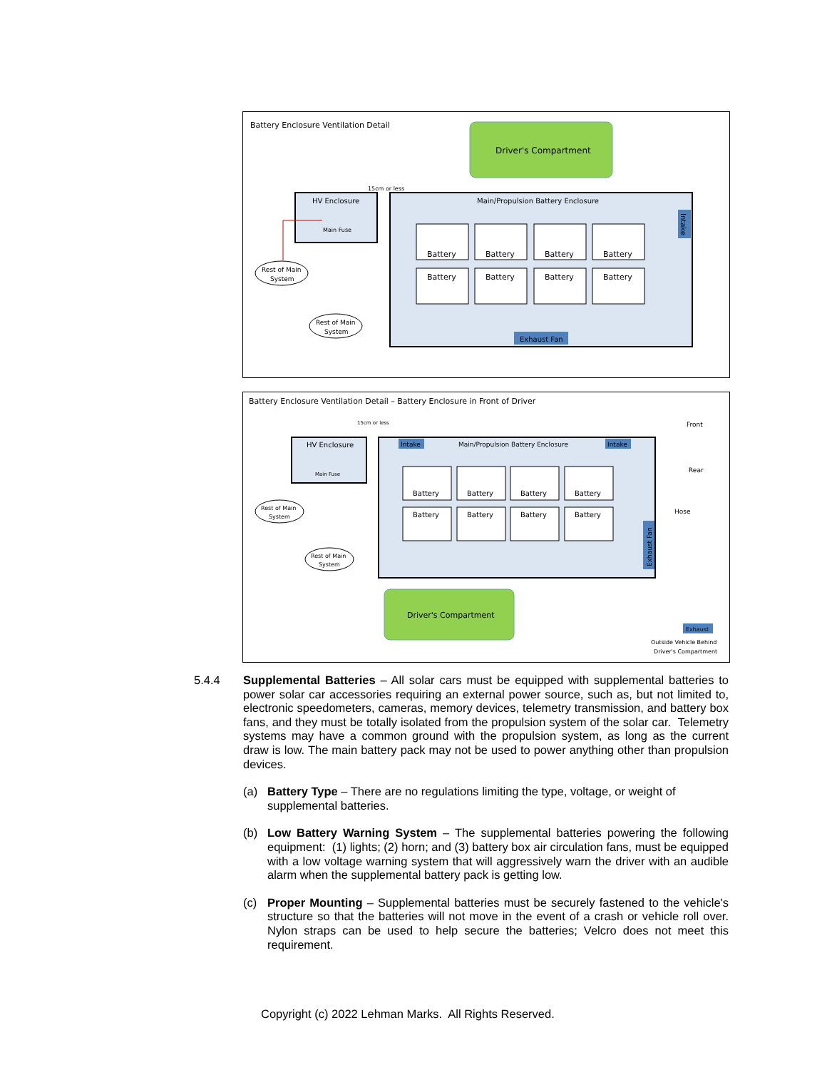Battery Enclosure Ventilation Detail
Driver's Compartment
15cm or less
HV Enclosure
Main Fuse
Main/Propulsion Battery Enclosure
Battery
Battery
Battery
Battery
Battery
Battery
Battery
Battery
Intake
Exhaust Fan
Rest of Main
System
Rest of Main
System
Battery Enclosure Ventilation Detail – Battery Enclosure in Front of Driver
Front
Rear
Hose
15cm or less
HV Enclosure
Main Fuse
Intake
Intake
Main/Propulsion Battery Enclosure
Battery
Battery
Battery
Battery
Battery
Battery
Battery
Battery
Exhaust Fan
Rest of Main
System
Rest of Main
System
Driver's Compartment
Exhaust
Outside Vehicle Behind
Driver's Compartment
5.4.4 Supplemental Batteries – All solar cars must be equipped with supplemental batteries to power solar car accessories requiring an external power source, such as, but not limited to, electronic speedometers, cameras, memory devices, telemetry transmission, and battery box fans, and they must be totally isolated from the propulsion system of the solar car. Telemetry systems may have a common ground with the propulsion system, as long as the current draw is low. The main battery pack may not be used to power anything other than propulsion devices.
(a) Battery Type – There are no regulations limiting the type, voltage, or weight of supplemental batteries.
(b) Low Battery Warning System – The supplemental batteries powering the following equipment: (1) lights; (2) horn; and (3) battery box air circulation fans, must be equipped with a low voltage warning system that will aggressively warn the driver with an audible alarm when the supplemental battery pack is getting low.
(c) Proper Mounting – Supplemental batteries must be securely fastened to the vehicle's structure so that the batteries will not move in the event of a crash or vehicle roll over. Nylon straps can be used to help secure the batteries; Velcro does not meet this requirement.
Copyright (c) 2022 Lehman Marks. All Rights Reserved.